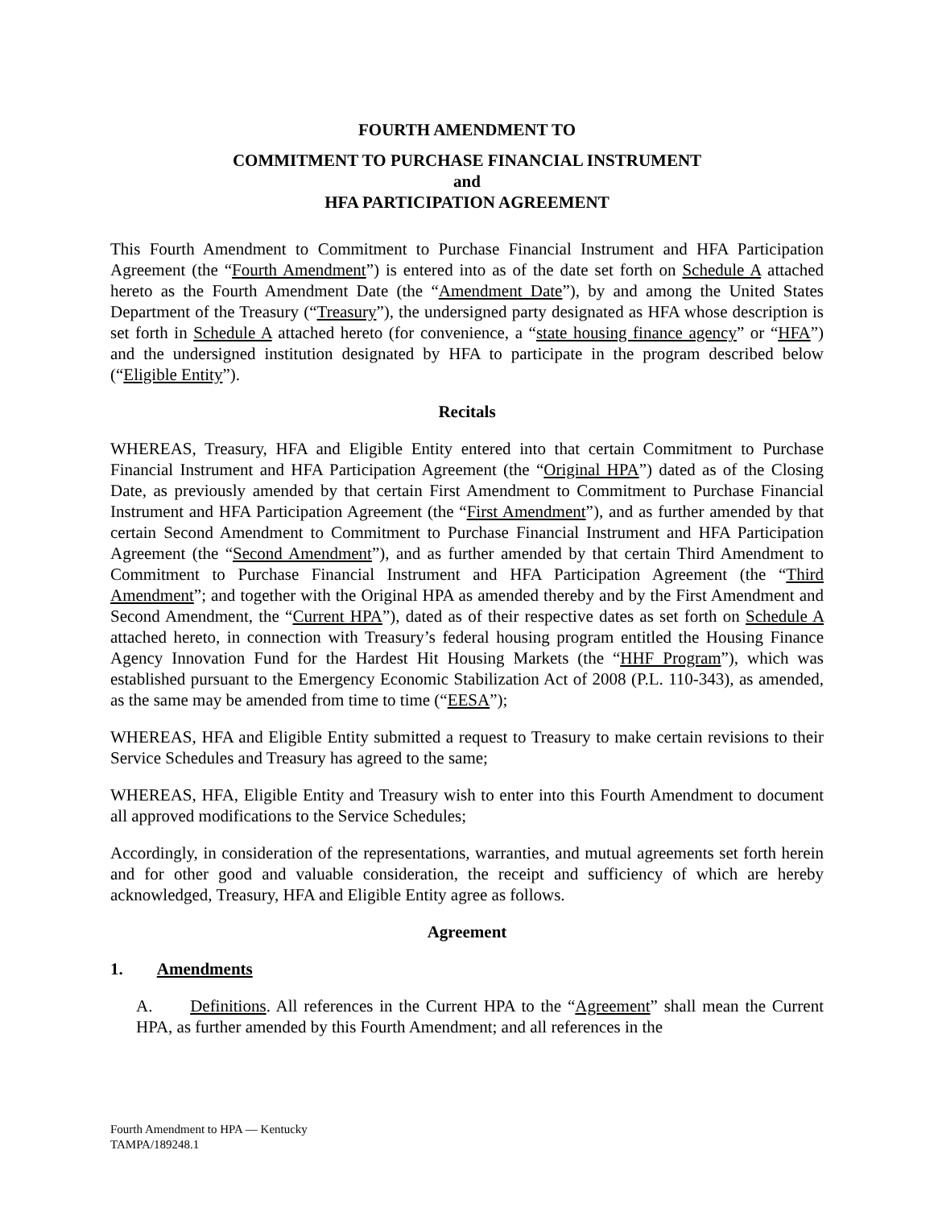FOURTH AMENDMENT TO
COMMITMENT TO PURCHASE FINANCIAL INSTRUMENT
and
HFA PARTICIPATION AGREEMENT
This Fourth Amendment to Commitment to Purchase Financial Instrument and HFA Participation Agreement (the “Fourth Amendment”) is entered into as of the date set forth on Schedule A attached hereto as the Fourth Amendment Date (the “Amendment Date”), by and among the United States Department of the Treasury (“Treasury”), the undersigned party designated as HFA whose description is set forth in Schedule A attached hereto (for convenience, a “state housing finance agency” or “HFA”) and the undersigned institution designated by HFA to participate in the program described below (“Eligible Entity”).
Recitals
WHEREAS, Treasury, HFA and Eligible Entity entered into that certain Commitment to Purchase Financial Instrument and HFA Participation Agreement (the “Original HPA”) dated as of the Closing Date, as previously amended by that certain First Amendment to Commitment to Purchase Financial Instrument and HFA Participation Agreement (the “First Amendment”), and as further amended by that certain Second Amendment to Commitment to Purchase Financial Instrument and HFA Participation Agreement (the “Second Amendment”), and as further amended by that certain Third Amendment to Commitment to Purchase Financial Instrument and HFA Participation Agreement (the “Third Amendment”; and together with the Original HPA as amended thereby and by the First Amendment and Second Amendment, the “Current HPA”), dated as of their respective dates as set forth on Schedule A attached hereto, in connection with Treasury’s federal housing program entitled the Housing Finance Agency Innovation Fund for the Hardest Hit Housing Markets (the “HHF Program”), which was established pursuant to the Emergency Economic Stabilization Act of 2008 (P.L. 110-343), as amended, as the same may be amended from time to time (“EESA”);
WHEREAS, HFA and Eligible Entity submitted a request to Treasury to make certain revisions to their Service Schedules and Treasury has agreed to the same;
WHEREAS, HFA, Eligible Entity and Treasury wish to enter into this Fourth Amendment to document all approved modifications to the Service Schedules;
Accordingly, in consideration of the representations, warranties, and mutual agreements set forth herein and for other good and valuable consideration, the receipt and sufficiency of which are hereby acknowledged, Treasury, HFA and Eligible Entity agree as follows.
Agreement
1. Amendments
A. Definitions. All references in the Current HPA to the “Agreement” shall mean the Current HPA, as further amended by this Fourth Amendment; and all references in the
Fourth Amendment to HPA — Kentucky
TAMPA/189248.1